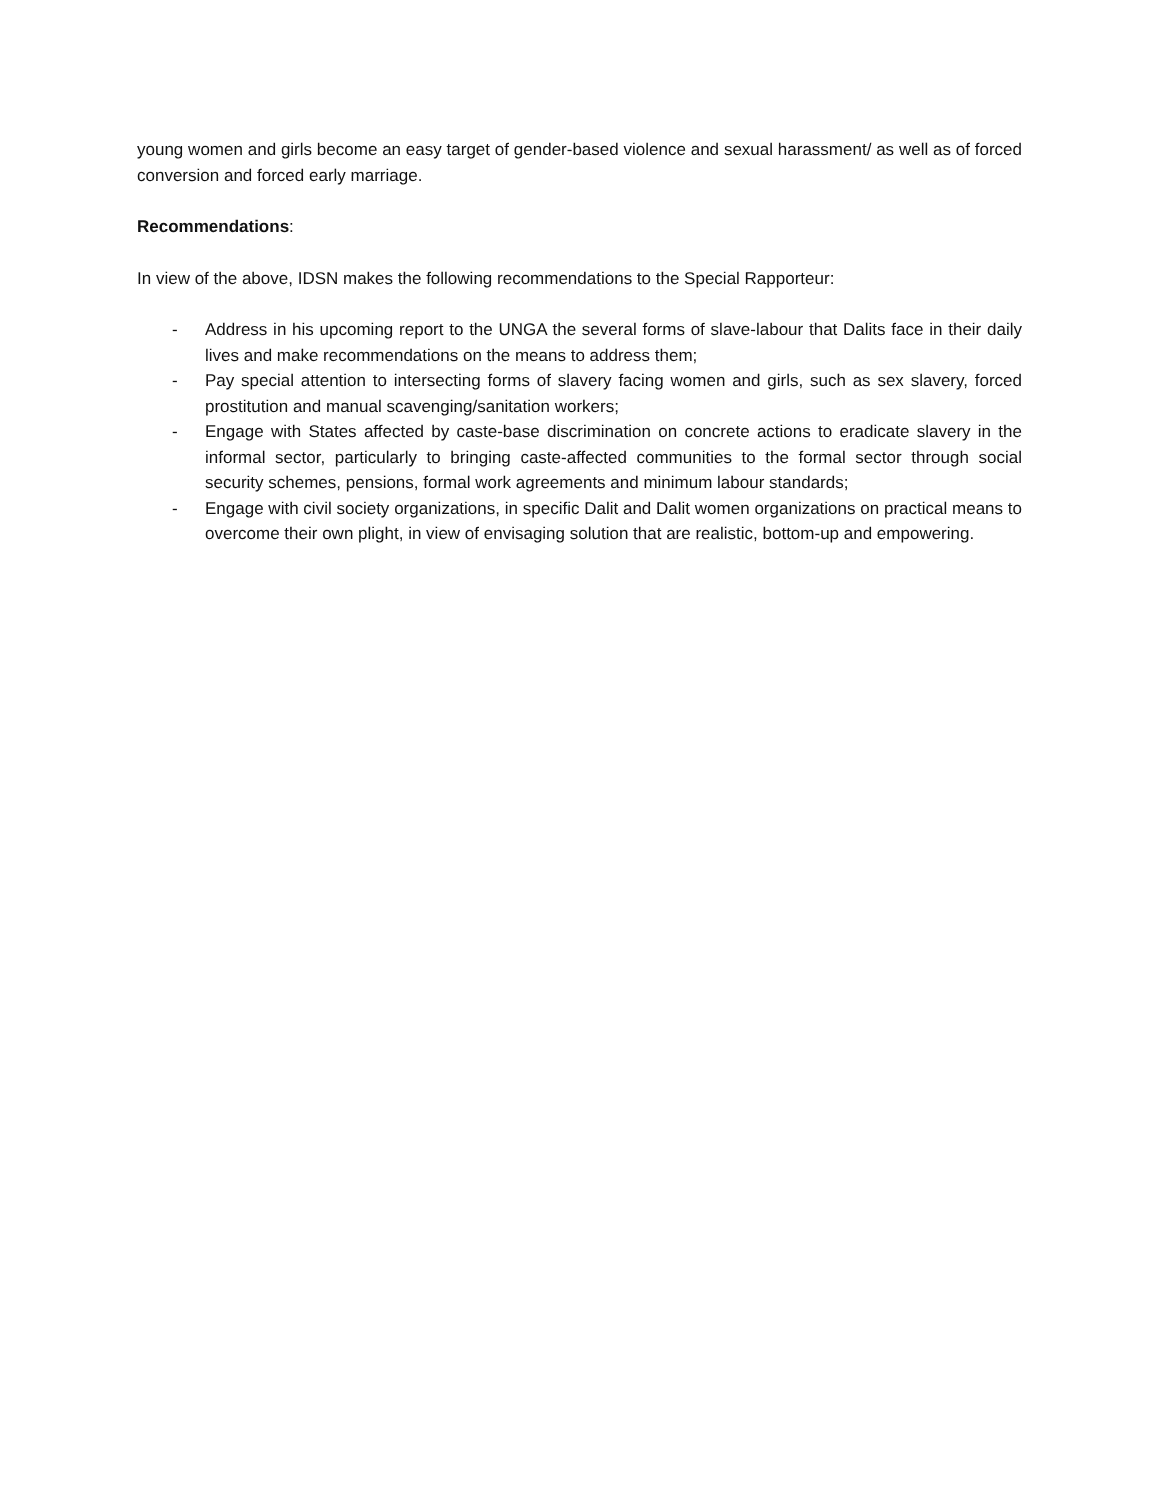young women and girls become an easy target of gender-based violence and sexual harassment/ as well as of forced conversion and forced early marriage.
Recommendations:
In view of the above, IDSN makes the following recommendations to the Special Rapporteur:
- Address in his upcoming report to the UNGA the several forms of slave-labour that Dalits face in their daily lives and make recommendations on the means to address them;
- Pay special attention to intersecting forms of slavery facing women and girls, such as sex slavery, forced prostitution and manual scavenging/sanitation workers;
- Engage with States affected by caste-base discrimination on concrete actions to eradicate slavery in the informal sector, particularly to bringing caste-affected communities to the formal sector through social security schemes, pensions, formal work agreements and minimum labour standards;
- Engage with civil society organizations, in specific Dalit and Dalit women organizations on practical means to overcome their own plight, in view of envisaging solution that are realistic, bottom-up and empowering.